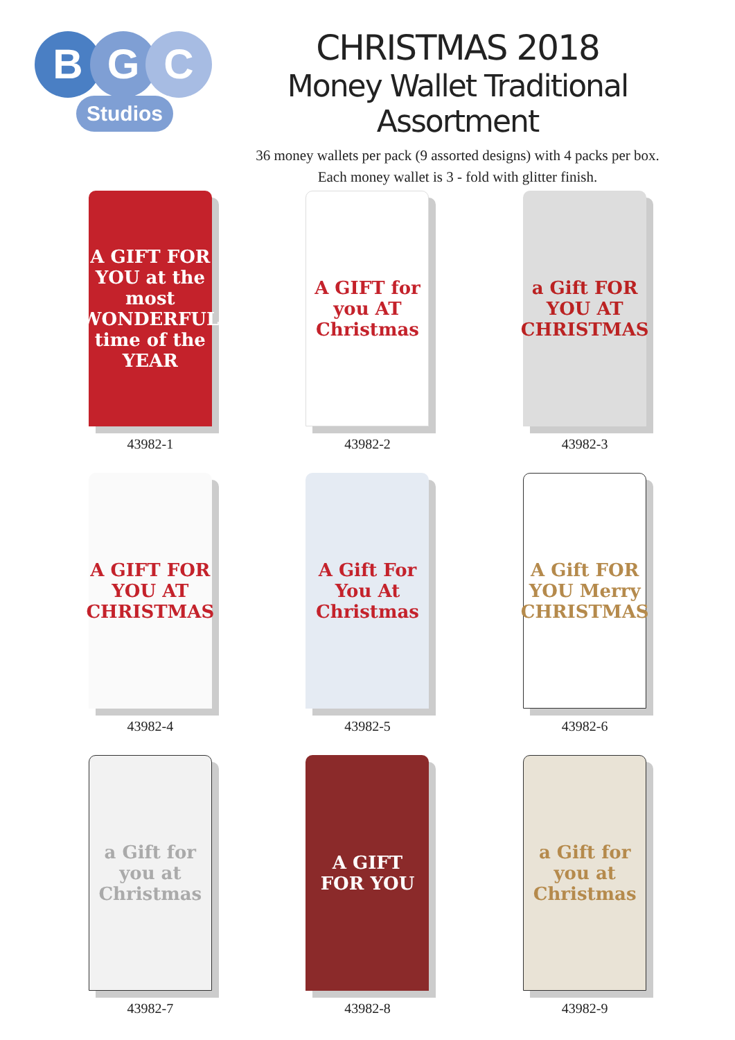B G C
Studios
CHRISTMAS 2018
Money Wallet Traditional Assortment
36 money wallets per pack (9 assorted designs) with 4 packs per box.
Each money wallet is 3 - fold with glitter finish.
A GIFT FOR YOU at the most WONDERFUL time of the YEAR
43982-1
A GIFT for you AT Christmas
43982-2
a Gift FOR YOU AT CHRISTMAS
43982-3
A GIFT FOR YOU AT CHRISTMAS
43982-4
A Gift For You At Christmas
43982-5
A Gift FOR YOU Merry CHRISTMAS
43982-6
a Gift for you at Christmas
43982-7
A GIFT FOR YOU
43982-8
a Gift for you at Christmas
43982-9